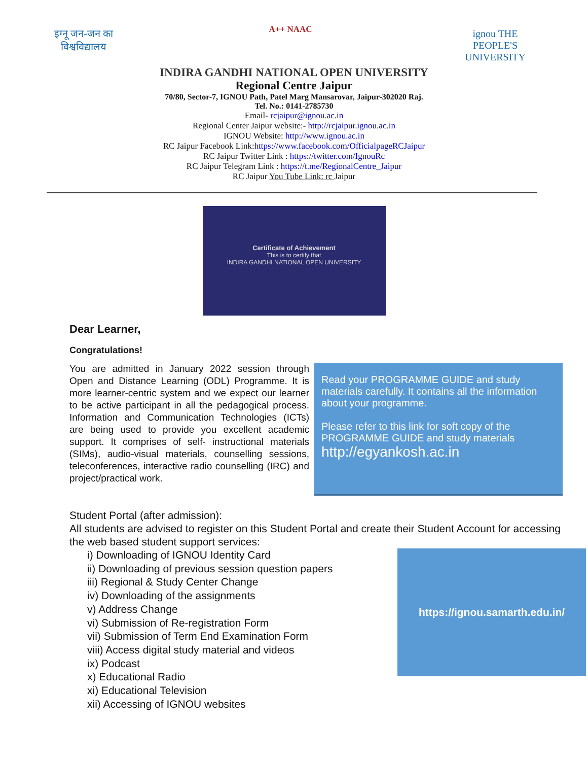इग्नू जन-जन का विश्वविद्यालय
A++ NAAC
ignou THE PEOPLE'S UNIVERSITY
INDIRA GANDHI NATIONAL OPEN UNIVERSITY
Regional Centre Jaipur
70/80, Sector-7, IGNOU Path, Patel Marg Mansarovar, Jaipur-302020 Raj.
Tel. No.: 0141-2785730
Email- rcjaipur@ignou.ac.in
Regional Center Jaipur website:- http://rcjaipur.ignou.ac.in
IGNOU Website: http://www.ignou.ac.in
RC Jaipur Facebook Link:https://www.facebook.com/OfficialpageRCJaipur
RC Jaipur Twitter Link : https://twitter.com/IgnouRc
RC Jaipur Telegram Link : https://t.me/RegionalCentre_Jaipur
RC Jaipur You Tube Link: rc Jaipur
Certificate of Achievement
This is to certify that
INDIRA GANDHI NATIONAL OPEN UNIVERSITY
Dear Learner,
Congratulations!
You are admitted in January 2022 session through Open and Distance Learning (ODL) Programme. It is more learner-centric system and we expect our learner to be active participant in all the pedagogical process. Information and Communication Technologies (ICTs) are being used to provide you excellent academic support. It comprises of self- instructional materials (SIMs), audio-visual materials, counselling sessions, teleconferences, interactive radio counselling (IRC) and project/practical work.
Read your PROGRAMME GUIDE and study materials carefully. It contains all the information about your programme.
Please refer to this link for soft copy of the PROGRAMME GUIDE and study materials
http://egyankosh.ac.in
Student Portal (after admission):
All students are advised to register on this Student Portal and create their Student Account for accessing the web based student support services:
i) Downloading of IGNOU Identity Card
ii) Downloading of previous session question papers
iii) Regional & Study Center Change
iv) Downloading of the assignments
v) Address Change
vi) Submission of Re-registration Form
vii) Submission of Term End Examination Form
viii) Access digital study material and videos
ix) Podcast
x) Educational Radio
xi) Educational Television
xii) Accessing of IGNOU websites
https://ignou.samarth.edu.in/